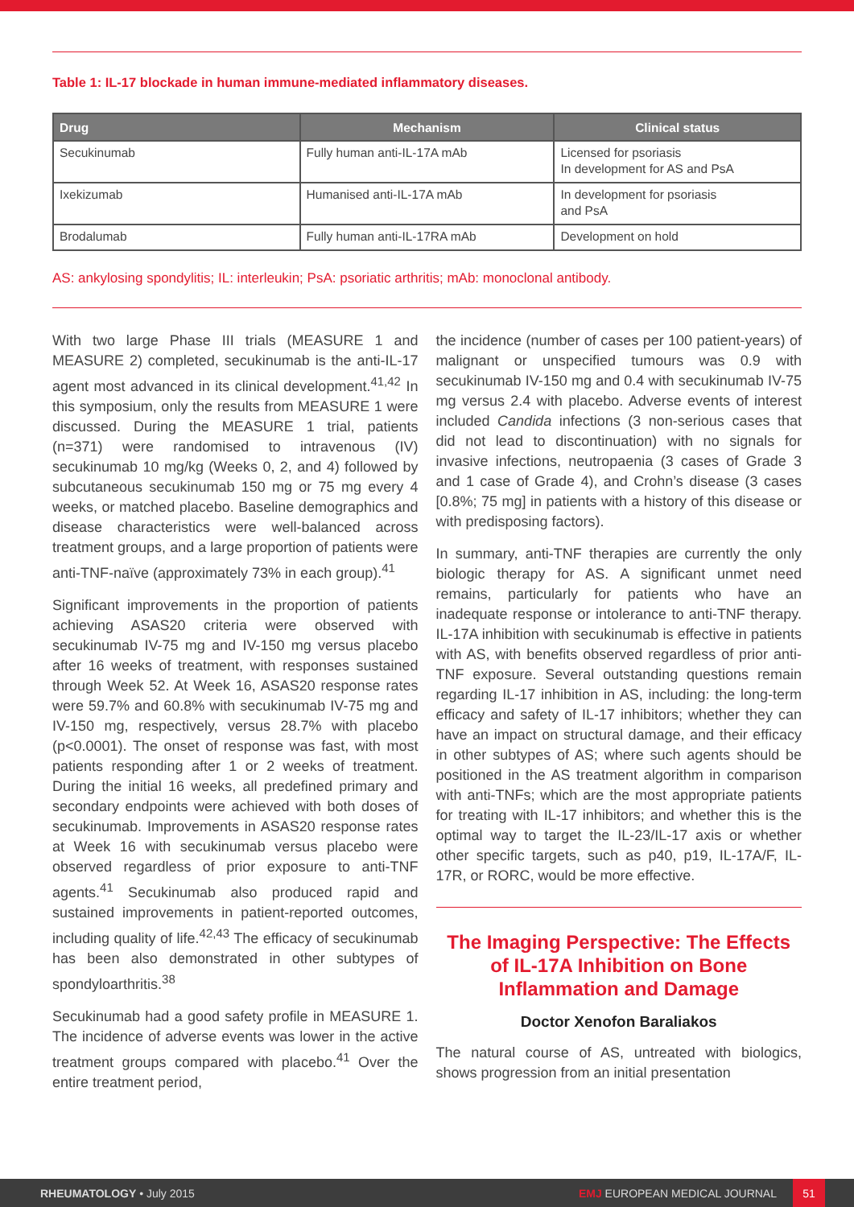Table 1: IL-17 blockade in human immune-mediated inflammatory diseases.
| Drug | Mechanism | Clinical status |
| --- | --- | --- |
| Secukinumab | Fully human anti-IL-17A mAb | Licensed for psoriasis In development for AS and PsA |
| Ixekizumab | Humanised anti-IL-17A mAb | In development for psoriasis and PsA |
| Brodalumab | Fully human anti-IL-17RA mAb | Development on hold |
AS: ankylosing spondylitis; IL: interleukin; PsA: psoriatic arthritis; mAb: monoclonal antibody.
With two large Phase III trials (MEASURE 1 and MEASURE 2) completed, secukinumab is the anti-IL-17 agent most advanced in its clinical development.<sup>41,42</sup> In this symposium, only the results from MEASURE 1 were discussed. During the MEASURE 1 trial, patients (n=371) were randomised to intravenous (IV) secukinumab 10 mg/kg (Weeks 0, 2, and 4) followed by subcutaneous secukinumab 150 mg or 75 mg every 4 weeks, or matched placebo. Baseline demographics and disease characteristics were well-balanced across treatment groups, and a large proportion of patients were anti-TNF-naïve (approximately 73% in each group).<sup>41</sup>
Significant improvements in the proportion of patients achieving ASAS20 criteria were observed with secukinumab IV-75 mg and IV-150 mg versus placebo after 16 weeks of treatment, with responses sustained through Week 52. At Week 16, ASAS20 response rates were 59.7% and 60.8% with secukinumab IV-75 mg and IV-150 mg, respectively, versus 28.7% with placebo (p<0.0001). The onset of response was fast, with most patients responding after 1 or 2 weeks of treatment. During the initial 16 weeks, all predefined primary and secondary endpoints were achieved with both doses of secukinumab. Improvements in ASAS20 response rates at Week 16 with secukinumab versus placebo were observed regardless of prior exposure to anti-TNF agents.<sup>41</sup> Secukinumab also produced rapid and sustained improvements in patient-reported outcomes, including quality of life.<sup>42,43</sup> The efficacy of secukinumab has been also demonstrated in other subtypes of spondyloarthritis.<sup>38</sup>
Secukinumab had a good safety profile in MEASURE 1. The incidence of adverse events was lower in the active treatment groups compared with placebo.<sup>41</sup> Over the entire treatment period,
the incidence (number of cases per 100 patient-years) of malignant or unspecified tumours was 0.9 with secukinumab IV-150 mg and 0.4 with secukinumab IV-75 mg versus 2.4 with placebo. Adverse events of interest included Candida infections (3 non-serious cases that did not lead to discontinuation) with no signals for invasive infections, neutropaenia (3 cases of Grade 3 and 1 case of Grade 4), and Crohn’s disease (3 cases [0.8%; 75 mg] in patients with a history of this disease or with predisposing factors).
In summary, anti-TNF therapies are currently the only biologic therapy for AS. A significant unmet need remains, particularly for patients who have an inadequate response or intolerance to anti-TNF therapy. IL-17A inhibition with secukinumab is effective in patients with AS, with benefits observed regardless of prior anti-TNF exposure. Several outstanding questions remain regarding IL-17 inhibition in AS, including: the long-term efficacy and safety of IL-17 inhibitors; whether they can have an impact on structural damage, and their efficacy in other subtypes of AS; where such agents should be positioned in the AS treatment algorithm in comparison with anti-TNFs; which are the most appropriate patients for treating with IL-17 inhibitors; and whether this is the optimal way to target the IL-23/IL-17 axis or whether other specific targets, such as p40, p19, IL-17A/F, IL-17R, or RORC, would be more effective.
The Imaging Perspective: The Effects of IL-17A Inhibition on Bone Inflammation and Damage
Doctor Xenofon Baraliakos
The natural course of AS, untreated with biologics, shows progression from an initial presentation
RHEUMATOLOGY • July 2015 EMJ EUROPEAN MEDICAL JOURNAL 51